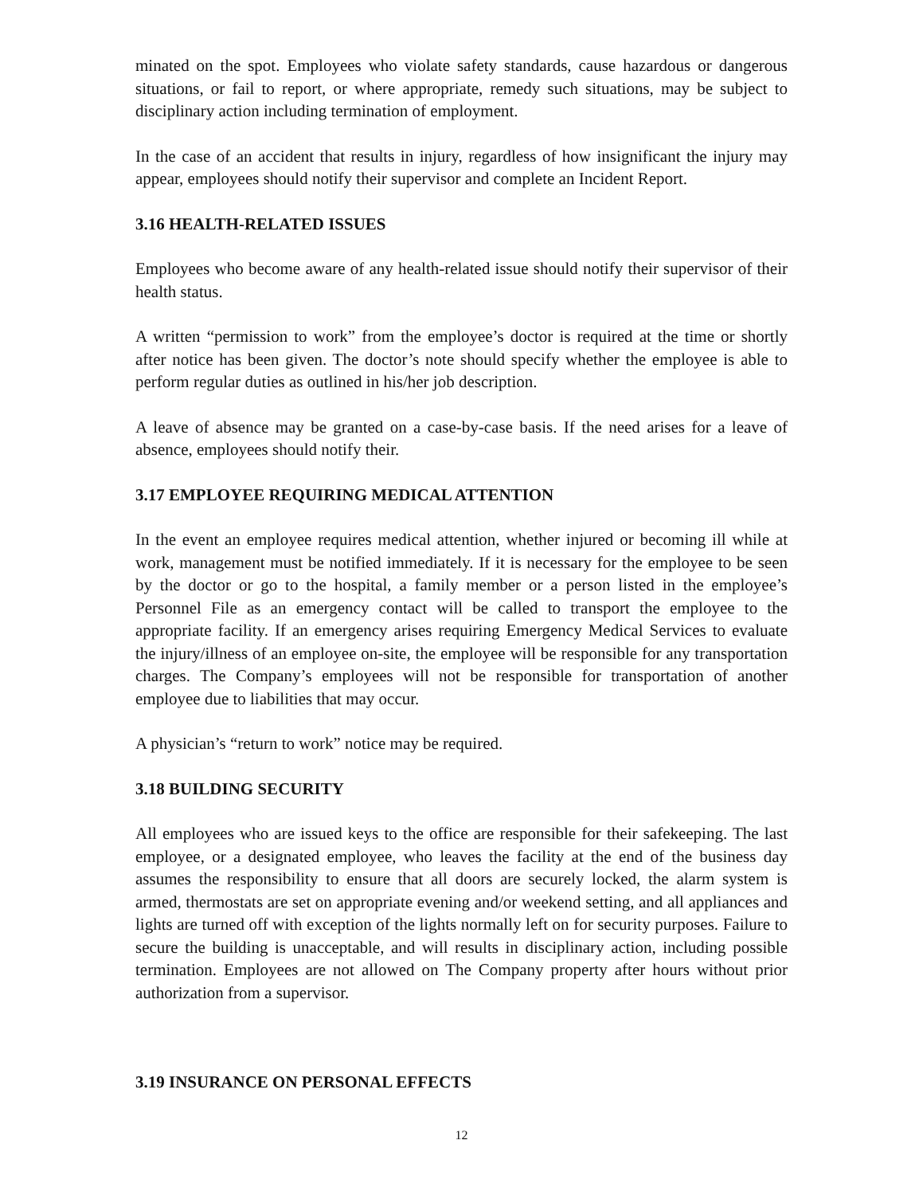minated on the spot. Employees who violate safety standards, cause hazardous or dangerous situations, or fail to report, or where appropriate, remedy such situations, may be subject to disciplinary action including termination of employment.
In the case of an accident that results in injury, regardless of how insignificant the injury may appear, employees should notify their supervisor and complete an Incident Report.
3.16 HEALTH-RELATED ISSUES
Employees who become aware of any health-related issue should notify their supervisor of their health status.
A written “permission to work” from the employee’s doctor is required at the time or shortly after notice has been given. The doctor’s note should specify whether the employee is able to perform regular duties as outlined in his/her job description.
A leave of absence may be granted on a case-by-case basis. If the need arises for a leave of absence, employees should notify their.
3.17 EMPLOYEE REQUIRING MEDICAL ATTENTION
In the event an employee requires medical attention, whether injured or becoming ill while at work, management must be notified immediately. If it is necessary for the employee to be seen by the doctor or go to the hospital, a family member or a person listed in the employee’s Personnel File as an emergency contact will be called to transport the employee to the appropriate facility. If an emergency arises requiring Emergency Medical Services to evaluate the injury/illness of an employee on-site, the employee will be responsible for any transportation charges. The Company’s employees will not be responsible for transportation of another employee due to liabilities that may occur.
A physician’s “return to work” notice may be required.
3.18 BUILDING SECURITY
All employees who are issued keys to the office are responsible for their safekeeping. The last employee, or a designated employee, who leaves the facility at the end of the business day assumes the responsibility to ensure that all doors are securely locked, the alarm system is armed, thermostats are set on appropriate evening and/or weekend setting, and all appliances and lights are turned off with exception of the lights normally left on for security purposes. Failure to secure the building is unacceptable, and will results in disciplinary action, including possible termination. Employees are not allowed on The Company property after hours without prior authorization from a supervisor.
3.19 INSURANCE ON PERSONAL EFFECTS
12